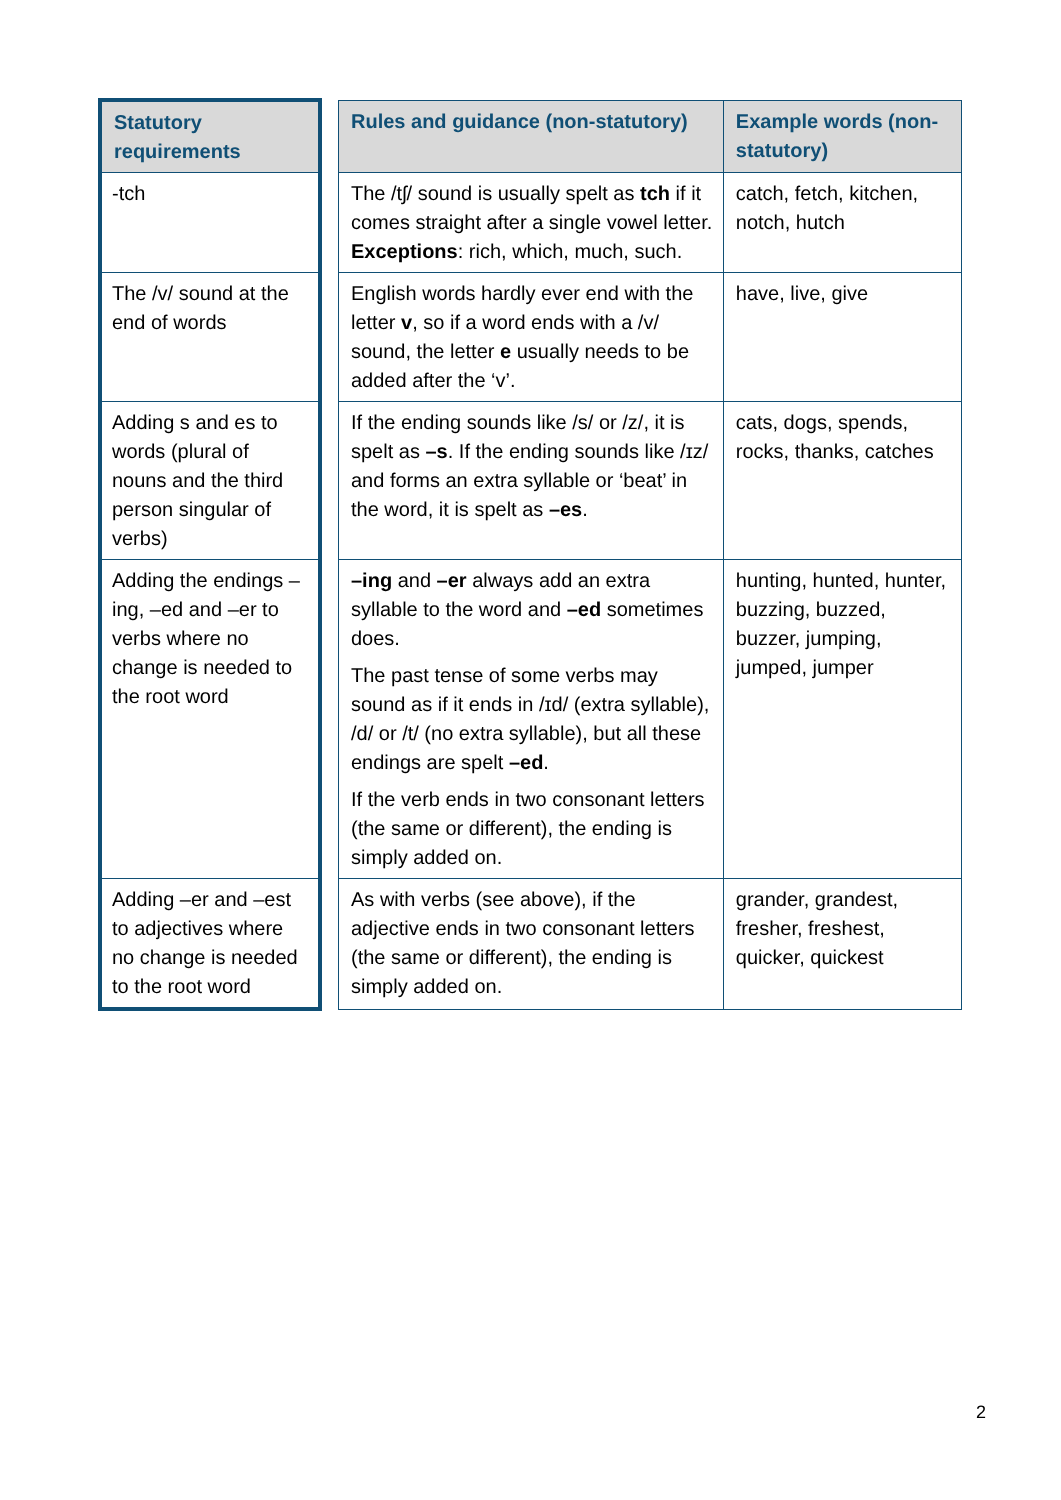| Statutory requirements | | Rules and guidance (non-statutory) | Example words (non-statutory) |
| -tch | | The /tʃ/ sound is usually spelt as tch if it comes straight after a single vowel letter. Exceptions : rich, which, much, such. | catch, fetch, kitchen, notch, hutch |
| The /v/ sound at the end of words | | English words hardly ever end with the letter v , so if a word ends with a /v/ sound, the letter e usually needs to be added after the ‘v’. | have, live, give |
| Adding s and es to words (plural of nouns and the third person singular of verbs) | | If the ending sounds like /s/ or /z/, it is spelt as –s . If the ending sounds like /ɪz/ and forms an extra syllable or ‘beat’ in the word, it is spelt as –es . | cats, dogs, spends, rocks, thanks, catches |
| Adding the endings –ing, –ed and –er to verbs where no change is needed to the root word | | –ing and –er always add an extra syllable to the word and –ed sometimes does. The past tense of some verbs may sound as if it ends in /ɪd/ (extra syllable), /d/ or /t/ (no extra syllable), but all these endings are spelt –ed . If the verb ends in two consonant letters (the same or different), the ending is simply added on. | hunting, hunted, hunter, buzzing, buzzed, buzzer, jumping, jumped, jumper |
| Adding –er and –est to adjectives where no change is needed to the root word | | As with verbs (see above), if the adjective ends in two consonant letters (the same or different), the ending is simply added on. | grander, grandest, fresher, freshest, quicker, quickest |
2